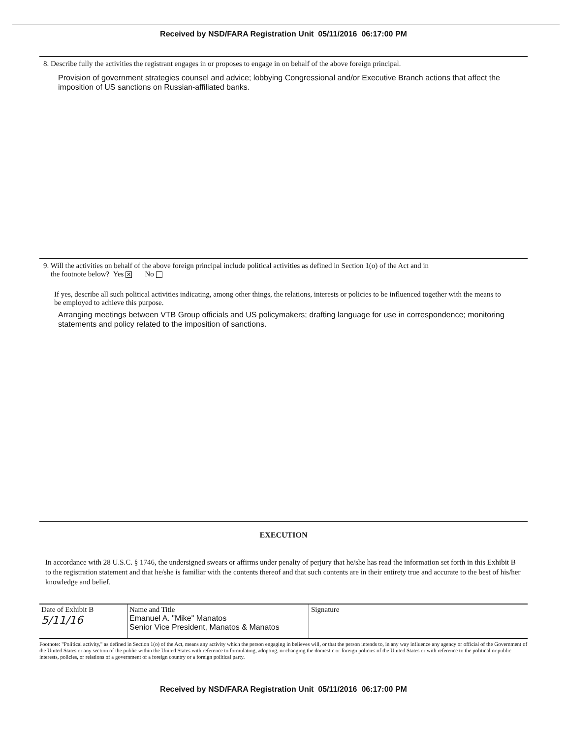Received by NSD/FARA Registration Unit 05/11/2016 06:17:00 PM
8. Describe fully the activities the registrant engages in or proposes to engage in on behalf of the above foreign principal.
Provision of government strategies counsel and advice; lobbying Congressional and/or Executive Branch actions that affect the imposition of US sanctions on Russian-affiliated banks.
9. Will the activities on behalf of the above foreign principal include political activities as defined in Section 1(o) of the Act and in
the footnote below? Yes ✕ No
If yes, describe all such political activities indicating, among other things, the relations, interests or policies to be influenced together with the means to be employed to achieve this purpose.
Arranging meetings between VTB Group officials and US policymakers; drafting language for use in correspondence; monitoring statements and policy related to the imposition of sanctions.
EXECUTION
In accordance with 28 U.S.C. § 1746, the undersigned swears or affirms under penalty of perjury that he/she has read the information set forth in this Exhibit B to the registration statement and that he/she is familiar with the contents thereof and that such contents are in their entirety true and accurate to the best of his/her knowledge and belief.
| Date of Exhibit B 5/11/16 | Name and Title Emanuel A. "Mike" Manatos Senior Vice President, Manatos & Manatos | Signature |
Footnote: "Political activity," as defined in Section 1(o) of the Act, means any activity which the person engaging in believes will, or that the person intends to, in any way influence any agency or official of the Government of the United States or any section of the public within the United States with reference to formulating, adopting, or changing the domestic or foreign policies of the United States or with reference to the political or public interests, policies, or relations of a government of a foreign country or a foreign political party.
Received by NSD/FARA Registration Unit 05/11/2016 06:17:00 PM